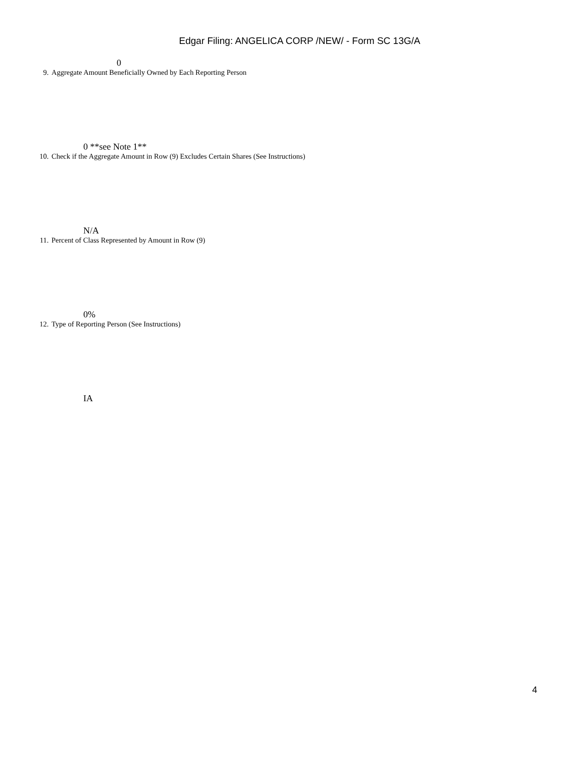Edgar Filing: ANGELICA CORP /NEW/ - Form SC 13G/A
0
9. Aggregate Amount Beneficially Owned by Each Reporting Person
0 **see Note 1**
10. Check if the Aggregate Amount in Row (9) Excludes Certain Shares (See Instructions)
N/A
11. Percent of Class Represented by Amount in Row (9)
0%
12. Type of Reporting Person (See Instructions)
IA
4